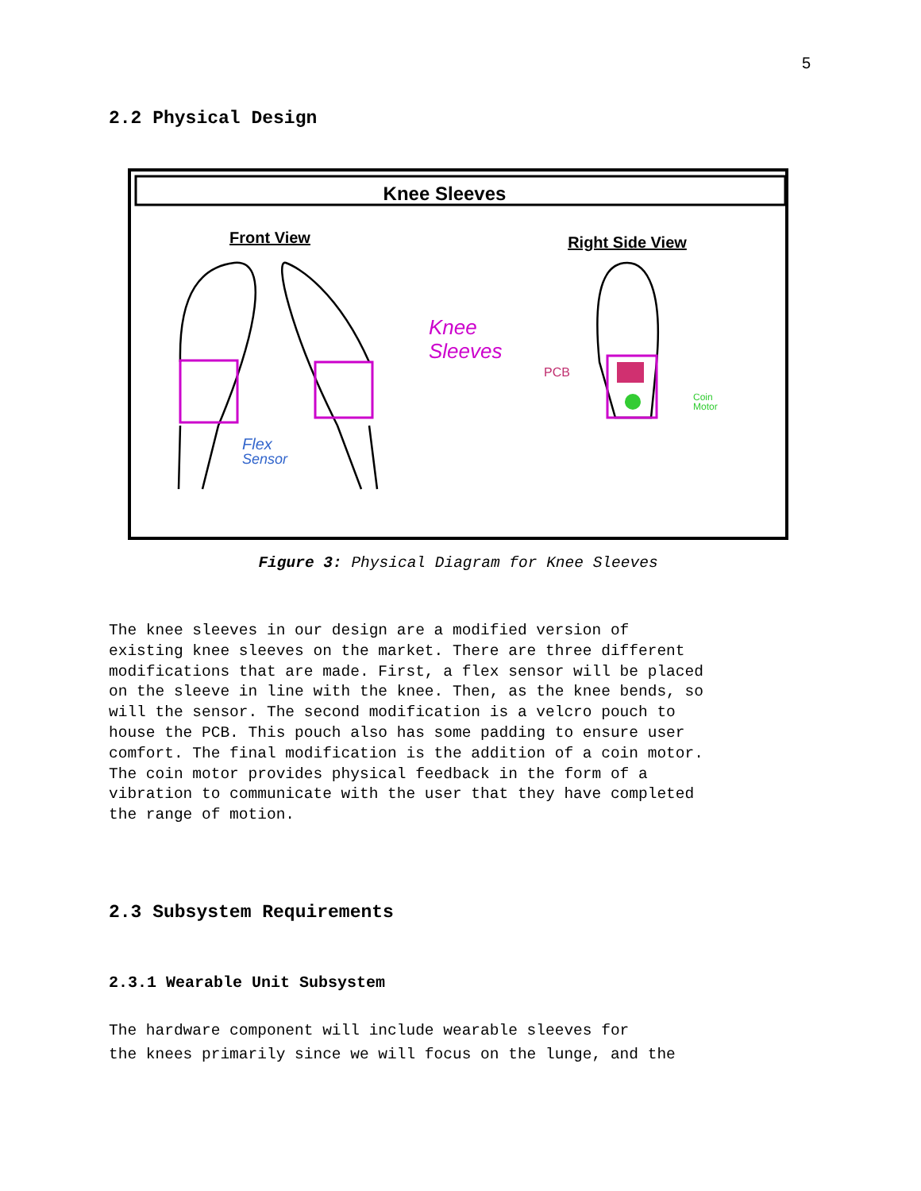5
2.2 Physical Design
Knee Sleeves
Front View
Right Side View
Knee
Sleeves
Flex
Sensor
PCB
Coin
Motor
Figure 3: Physical Diagram for Knee Sleeves
The knee sleeves in our design are a modified version of existing knee sleeves on the market. There are three different modifications that are made. First, a flex sensor will be placed on the sleeve in line with the knee. Then, as the knee bends, so will the sensor. The second modification is a velcro pouch to house the PCB. This pouch also has some padding to ensure user comfort. The final modification is the addition of a coin motor. The coin motor provides physical feedback in the form of a vibration to communicate with the user that they have completed the range of motion.
2.3 Subsystem Requirements
2.3.1 Wearable Unit Subsystem
The hardware component will include wearable sleeves for the knees primarily since we will focus on the lunge, and the